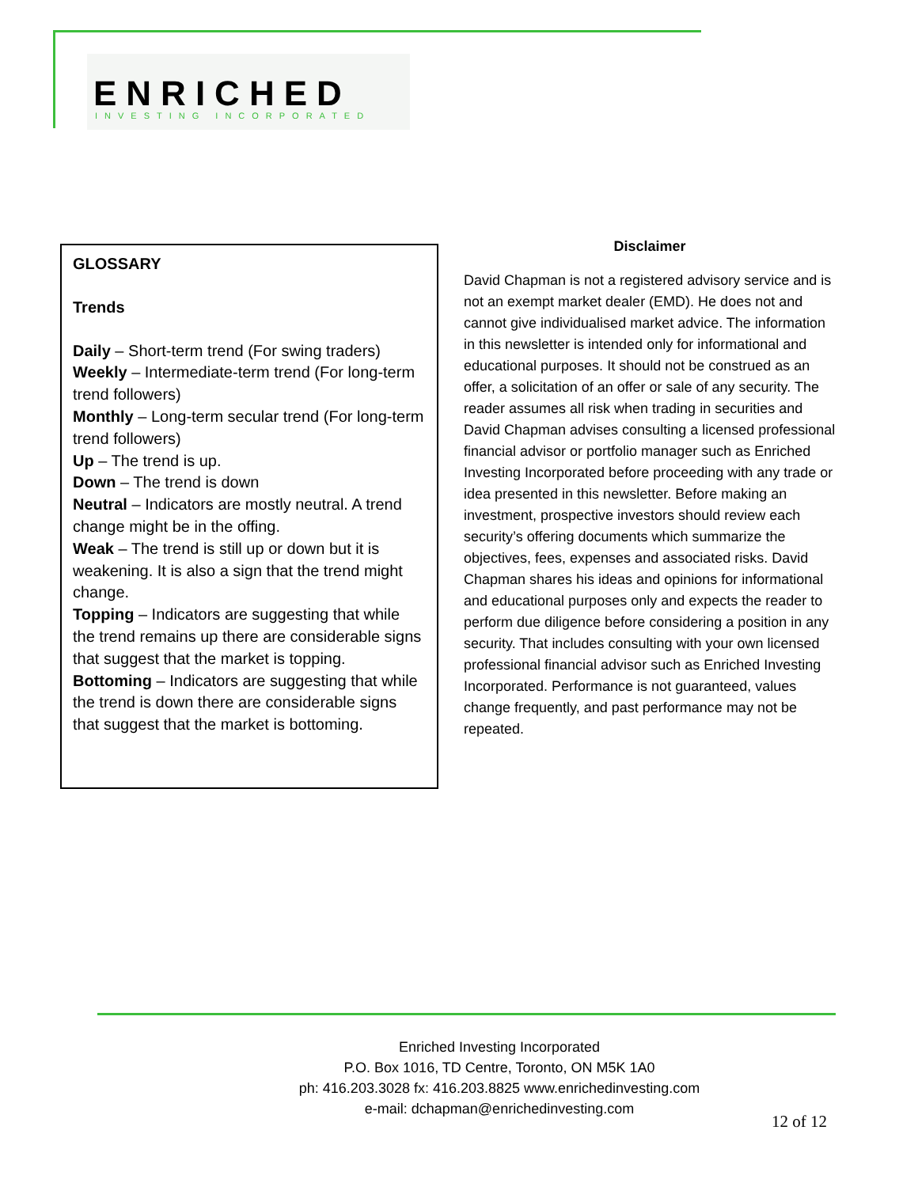ENRICHED
INVESTING INCORPORATED
GLOSSARY
Trends
Daily – Short-term trend (For swing traders)
Weekly – Intermediate-term trend (For long-term trend followers)
Monthly – Long-term secular trend (For long-term trend followers)
Up – The trend is up.
Down – The trend is down
Neutral – Indicators are mostly neutral. A trend change might be in the offing.
Weak – The trend is still up or down but it is weakening. It is also a sign that the trend might change.
Topping – Indicators are suggesting that while the trend remains up there are considerable signs that suggest that the market is topping.
Bottoming – Indicators are suggesting that while the trend is down there are considerable signs that suggest that the market is bottoming.
Disclaimer
David Chapman is not a registered advisory service and is not an exempt market dealer (EMD). He does not and cannot give individualised market advice. The information in this newsletter is intended only for informational and educational purposes. It should not be construed as an offer, a solicitation of an offer or sale of any security. The reader assumes all risk when trading in securities and David Chapman advises consulting a licensed professional financial advisor or portfolio manager such as Enriched Investing Incorporated before proceeding with any trade or idea presented in this newsletter. Before making an investment, prospective investors should review each security’s offering documents which summarize the objectives, fees, expenses and associated risks. David Chapman shares his ideas and opinions for informational and educational purposes only and expects the reader to perform due diligence before considering a position in any security. That includes consulting with your own licensed professional financial advisor such as Enriched Investing Incorporated. Performance is not guaranteed, values change frequently, and past performance may not be repeated.
Enriched Investing Incorporated
P.O. Box 1016, TD Centre, Toronto, ON M5K 1A0
ph: 416.203.3028 fx: 416.203.8825 www.enrichedinvesting.com
e-mail: dchapman@enrichedinvesting.com
12 of 12